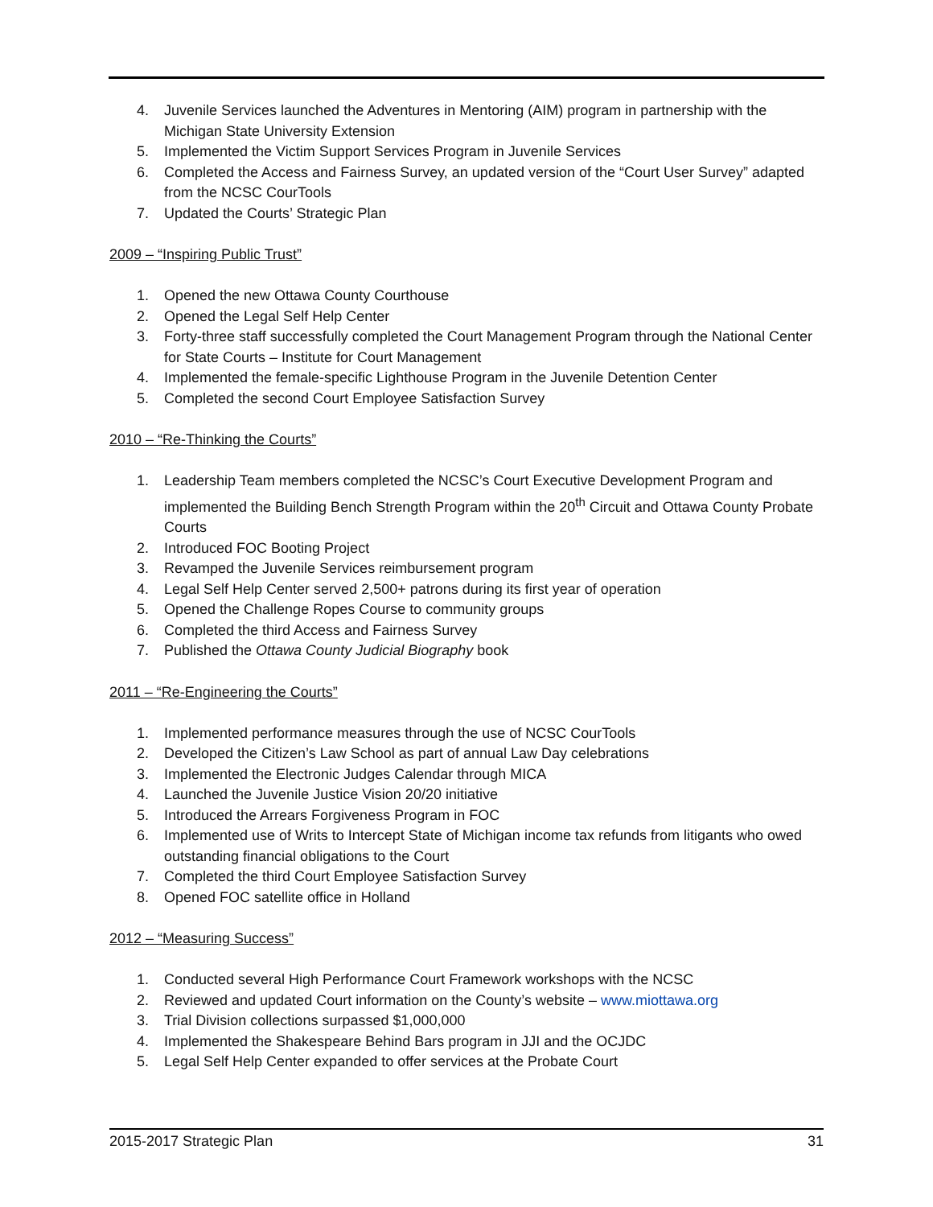4. Juvenile Services launched the Adventures in Mentoring (AIM) program in partnership with the Michigan State University Extension
5. Implemented the Victim Support Services Program in Juvenile Services
6. Completed the Access and Fairness Survey, an updated version of the “Court User Survey” adapted from the NCSC CourTools
7. Updated the Courts’ Strategic Plan
2009 – “Inspiring Public Trust”
1. Opened the new Ottawa County Courthouse
2. Opened the Legal Self Help Center
3. Forty-three staff successfully completed the Court Management Program through the National Center for State Courts – Institute for Court Management
4. Implemented the female-specific Lighthouse Program in the Juvenile Detention Center
5. Completed the second Court Employee Satisfaction Survey
2010 – “Re-Thinking the Courts”
1. Leadership Team members completed the NCSC’s Court Executive Development Program and implemented the Building Bench Strength Program within the 20<sup>th</sup> Circuit and Ottawa County Probate Courts
2. Introduced FOC Booting Project
3. Revamped the Juvenile Services reimbursement program
4. Legal Self Help Center served 2,500+ patrons during its first year of operation
5. Opened the Challenge Ropes Course to community groups
6. Completed the third Access and Fairness Survey
7. Published the Ottawa County Judicial Biography book
2011 – “Re-Engineering the Courts”
1. Implemented performance measures through the use of NCSC CourTools
2. Developed the Citizen’s Law School as part of annual Law Day celebrations
3. Implemented the Electronic Judges Calendar through MICA
4. Launched the Juvenile Justice Vision 20/20 initiative
5. Introduced the Arrears Forgiveness Program in FOC
6. Implemented use of Writs to Intercept State of Michigan income tax refunds from litigants who owed outstanding financial obligations to the Court
7. Completed the third Court Employee Satisfaction Survey
8. Opened FOC satellite office in Holland
2012 – “Measuring Success”
1. Conducted several High Performance Court Framework workshops with the NCSC
2. Reviewed and updated Court information on the County’s website – www.miottawa.org
3. Trial Division collections surpassed $1,000,000
4. Implemented the Shakespeare Behind Bars program in JJI and the OCJDC
5. Legal Self Help Center expanded to offer services at the Probate Court
2015-2017 Strategic Plan 31